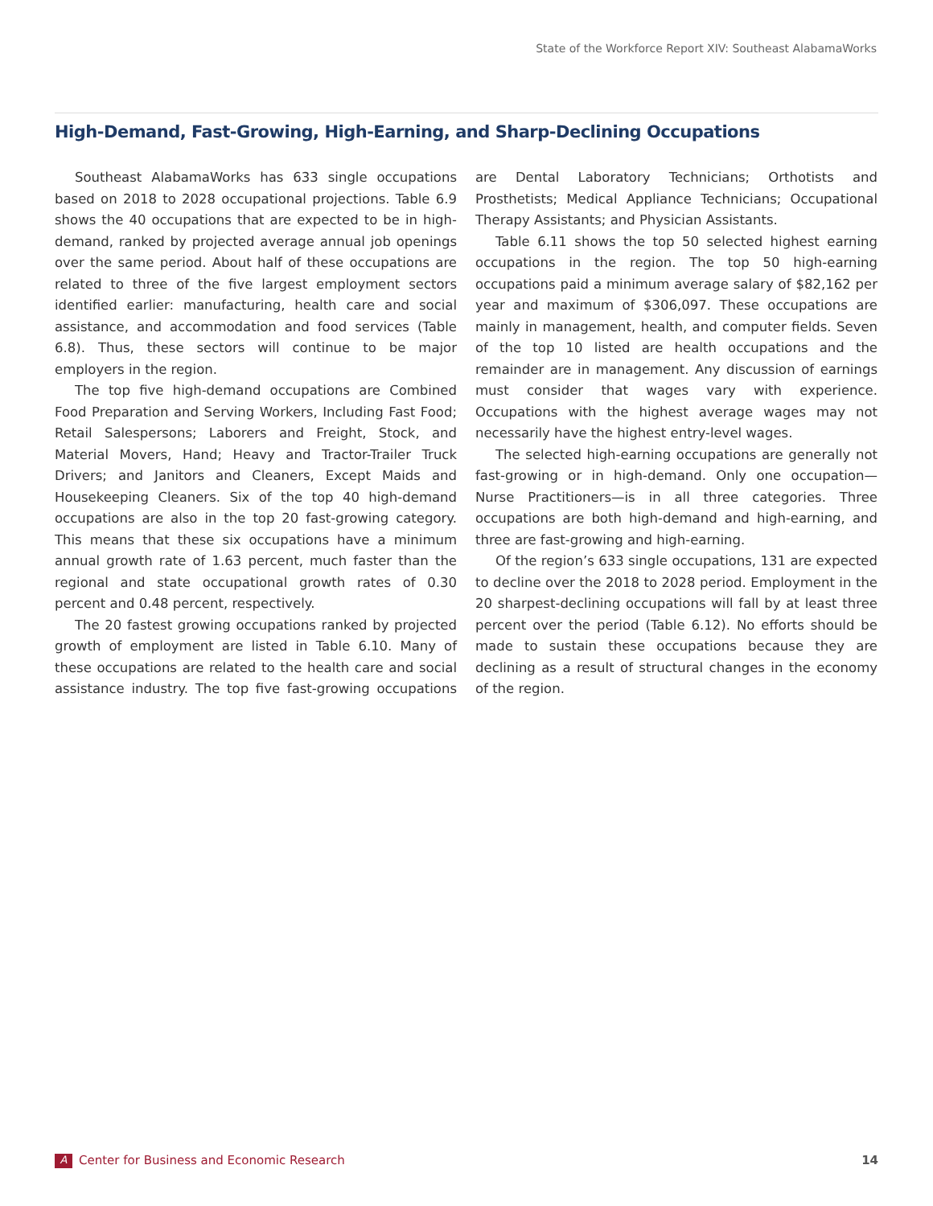State of the Workforce Report XIV: Southeast AlabamaWorks
High-Demand, Fast-Growing, High-Earning, and Sharp-Declining Occupations
Southeast AlabamaWorks has 633 single occupations based on 2018 to 2028 occupational projections. Table 6.9 shows the 40 occupations that are expected to be in high-demand, ranked by projected average annual job openings over the same period. About half of these occupations are related to three of the five largest employment sectors identified earlier: manufacturing, health care and social assistance, and accommodation and food services (Table 6.8). Thus, these sectors will continue to be major employers in the region.
The top five high-demand occupations are Combined Food Preparation and Serving Workers, Including Fast Food; Retail Salespersons; Laborers and Freight, Stock, and Material Movers, Hand; Heavy and Tractor-Trailer Truck Drivers; and Janitors and Cleaners, Except Maids and Housekeeping Cleaners. Six of the top 40 high-demand occupations are also in the top 20 fast-growing category. This means that these six occupations have a minimum annual growth rate of 1.63 percent, much faster than the regional and state occupational growth rates of 0.30 percent and 0.48 percent, respectively.
The 20 fastest growing occupations ranked by projected growth of employment are listed in Table 6.10. Many of these occupations are related to the health care and social assistance industry. The top five fast-growing occupations are Dental Laboratory Technicians; Orthotists and Prosthetists; Medical Appliance Technicians; Occupational Therapy Assistants; and Physician Assistants.
Table 6.11 shows the top 50 selected highest earning occupations in the region. The top 50 high-earning occupations paid a minimum average salary of $82,162 per year and maximum of $306,097. These occupations are mainly in management, health, and computer fields. Seven of the top 10 listed are health occupations and the remainder are in management. Any discussion of earnings must consider that wages vary with experience. Occupations with the highest average wages may not necessarily have the highest entry-level wages.
The selected high-earning occupations are generally not fast-growing or in high-demand. Only one occupation—Nurse Practitioners—is in all three categories. Three occupations are both high-demand and high-earning, and three are fast-growing and high-earning.
Of the region’s 633 single occupations, 131 are expected to decline over the 2018 to 2028 period. Employment in the 20 sharpest-declining occupations will fall by at least three percent over the period (Table 6.12). No efforts should be made to sustain these occupations because they are declining as a result of structural changes in the economy of the region.
A Center for Business and Economic Research 14